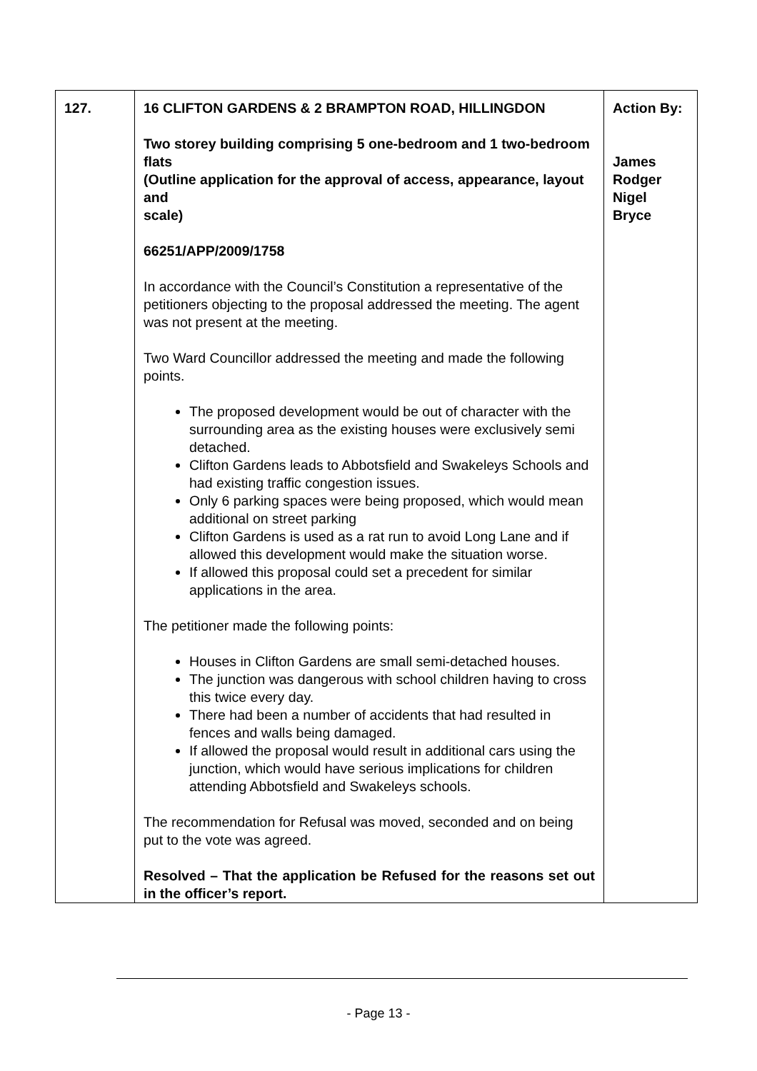| 127. | 16 CLIFTON GARDENS & 2 BRAMPTON ROAD, HILLINGDON Two storey building comprising 5 one-bedroom and 1 two-bedroom flats (Outline application for the approval of access, appearance, layout and scale) 66251/APP/2009/1758 In accordance with the Council’s Constitution a representative of the petitioners objecting to the proposal addressed the meeting. The agent was not present at the meeting. Two Ward Councillor addressed the meeting and made the following points. The proposed development would be out of character with the surrounding area as the existing houses were exclusively semi detached. Clifton Gardens leads to Abbotsfield and Swakeleys Schools and had existing traffic congestion issues. Only 6 parking spaces were being proposed, which would mean additional on street parking Clifton Gardens is used as a rat run to avoid Long Lane and if allowed this development would make the situation worse. If allowed this proposal could set a precedent for similar applications in the area. The petitioner made the following points: Houses in Clifton Gardens are small semi-detached houses. The junction was dangerous with school children having to cross this twice every day. There had been a number of accidents that had resulted in fences and walls being damaged. If allowed the proposal would result in additional cars using the junction, which would have serious implications for children attending Abbotsfield and Swakeleys schools. The recommendation for Refusal was moved, seconded and on being put to the vote was agreed. Resolved – That the application be Refused for the reasons set out in the officer’s report. | Action By: James Rodger Nigel Bryce |
- Page 13 -